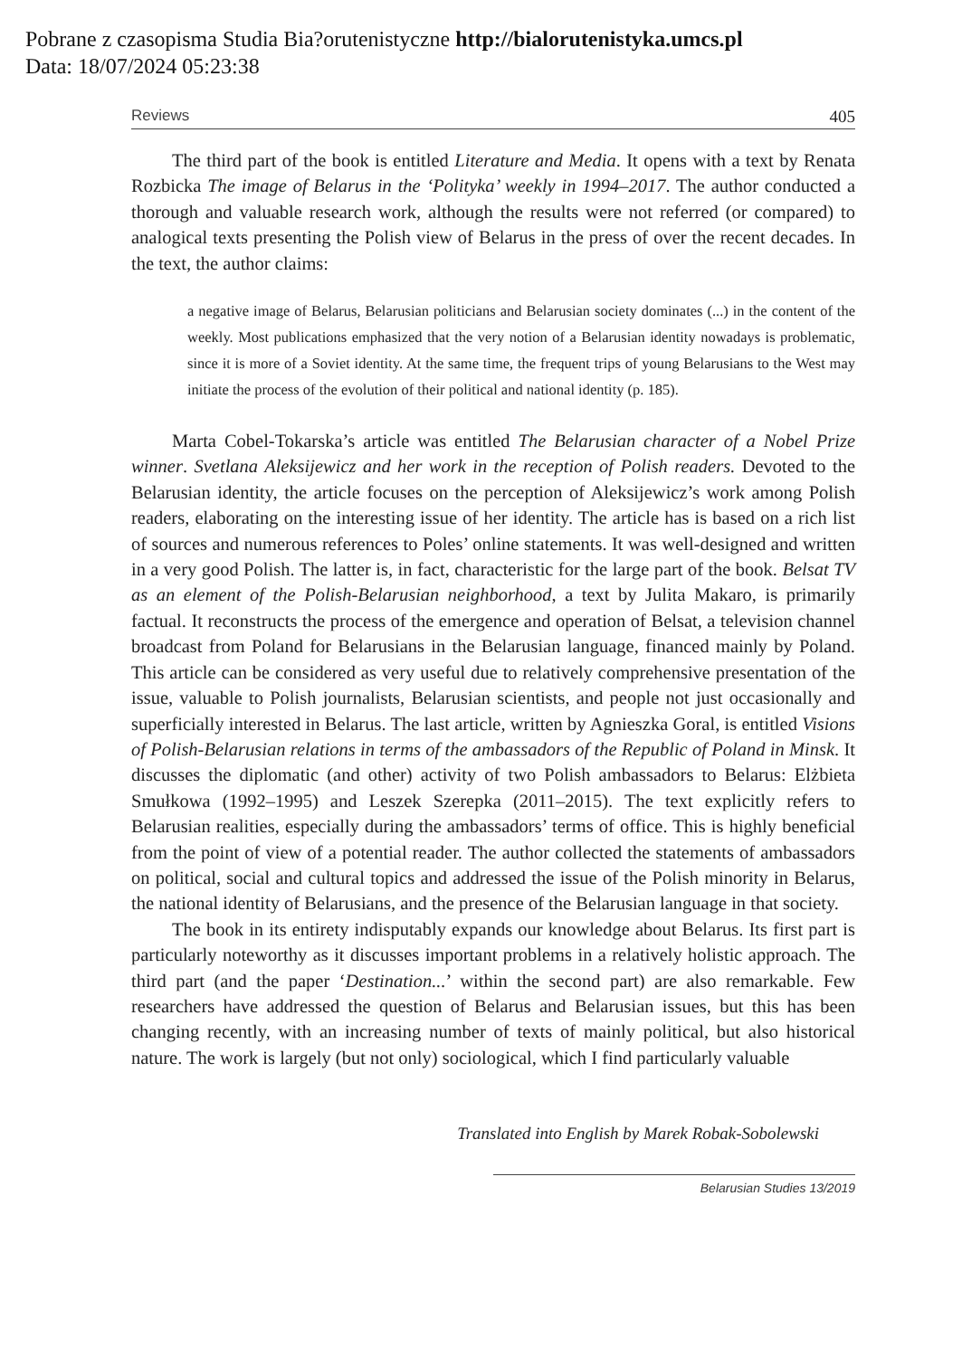Pobrane z czasopisma Studia Bia?orutenistyczne http://bialorutenistyka.umcs.pl
Data: 18/07/2024 05:23:38
Reviews 405
The third part of the book is entitled Literature and Media. It opens with a text by Renata Rozbicka The image of Belarus in the ‘Polityka’ weekly in 1994–2017. The author conducted a thorough and valuable research work, although the results were not referred (or compared) to analogical texts presenting the Polish view of Belarus in the press of over the recent decades. In the text, the author claims:
a negative image of Belarus, Belarusian politicians and Belarusian society dominates (...) in the content of the weekly. Most publications emphasized that the very notion of a Belarusian identity nowadays is problematic, since it is more of a Soviet identity. At the same time, the frequent trips of young Belarusians to the West may initiate the process of the evolution of their political and national identity (p. 185).
Marta Cobel-Tokarska’s article was entitled The Belarusian character of a Nobel Prize winner. Svetlana Aleksijewicz and her work in the reception of Polish readers. Devoted to the Belarusian identity, the article focuses on the perception of Aleksijewicz’s work among Polish readers, elaborating on the interesting issue of her identity. The article has is based on a rich list of sources and numerous references to Poles’ online statements. It was well-designed and written in a very good Polish. The latter is, in fact, characteristic for the large part of the book. Belsat TV as an element of the Polish-Belarusian neighborhood, a text by Julita Makaro, is primarily factual. It reconstructs the process of the emergence and operation of Belsat, a television channel broadcast from Poland for Belarusians in the Belarusian language, financed mainly by Poland. This article can be considered as very useful due to relatively comprehensive presentation of the issue, valuable to Polish journalists, Belarusian scientists, and people not just occasionally and superficially interested in Belarus. The last article, written by Agnieszka Goral, is entitled Visions of Polish-Belarusian relations in terms of the ambassadors of the Republic of Poland in Minsk. It discusses the diplomatic (and other) activity of two Polish ambassadors to Belarus: Elżbieta Smułkowa (1992–1995) and Leszek Szerepka (2011–2015). The text explicitly refers to Belarusian realities, especially during the ambassadors’ terms of office. This is highly beneficial from the point of view of a potential reader. The author collected the statements of ambassadors on political, social and cultural topics and addressed the issue of the Polish minority in Belarus, the national identity of Belarusians, and the presence of the Belarusian language in that society.
The book in its entirety indisputably expands our knowledge about Belarus. Its first part is particularly noteworthy as it discusses important problems in a relatively holistic approach. The third part (and the paper ‘Destination...’ within the second part) are also remarkable. Few researchers have addressed the question of Belarus and Belarusian issues, but this has been changing recently, with an increasing number of texts of mainly political, but also historical nature. The work is largely (but not only) sociological, which I find particularly valuable
Translated into English by Marek Robak-Sobolewski
Belarusian Studies 13/2019